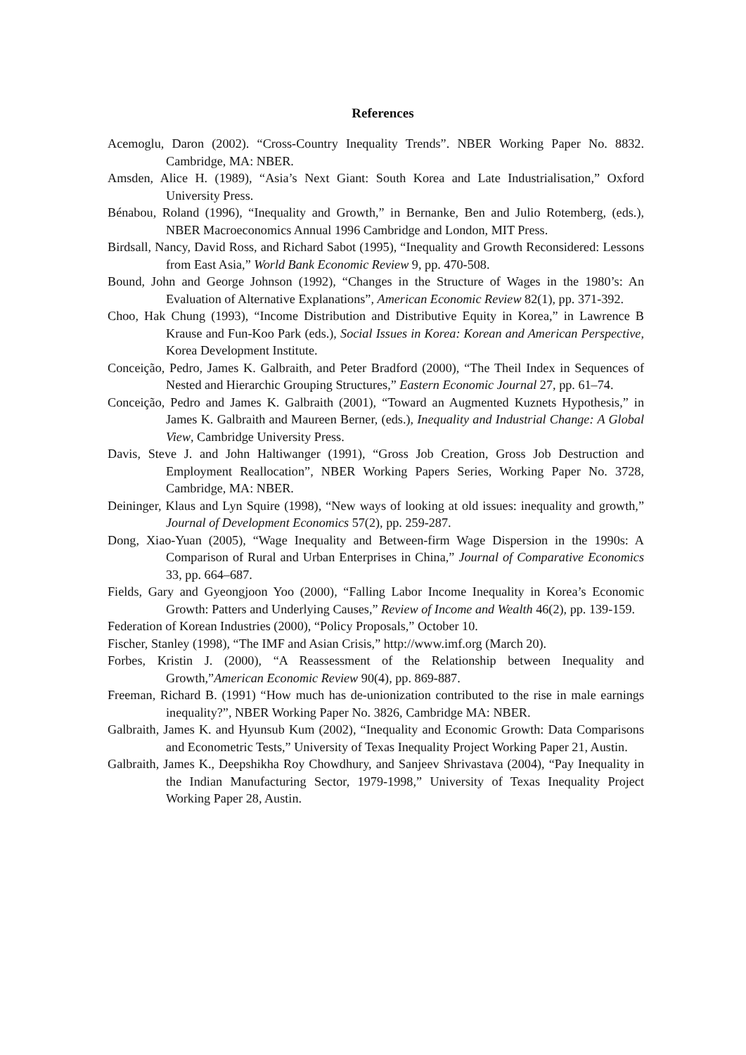References
Acemoglu, Daron (2002). “Cross-Country Inequality Trends”. NBER Working Paper No. 8832. Cambridge, MA: NBER.
Amsden, Alice H. (1989), “Asia’s Next Giant: South Korea and Late Industrialisation,” Oxford University Press.
Bénabou, Roland (1996), “Inequality and Growth,” in Bernanke, Ben and Julio Rotemberg, (eds.), NBER Macroeconomics Annual 1996 Cambridge and London, MIT Press.
Birdsall, Nancy, David Ross, and Richard Sabot (1995), “Inequality and Growth Reconsidered: Lessons from East Asia,” World Bank Economic Review 9, pp. 470-508.
Bound, John and George Johnson (1992), “Changes in the Structure of Wages in the 1980’s: An Evaluation of Alternative Explanations”, American Economic Review 82(1), pp. 371-392.
Choo, Hak Chung (1993), “Income Distribution and Distributive Equity in Korea,” in Lawrence B Krause and Fun-Koo Park (eds.), Social Issues in Korea: Korean and American Perspective, Korea Development Institute.
Conceição, Pedro, James K. Galbraith, and Peter Bradford (2000), “The Theil Index in Sequences of Nested and Hierarchic Grouping Structures,” Eastern Economic Journal 27, pp. 61–74.
Conceição, Pedro and James K. Galbraith (2001), “Toward an Augmented Kuznets Hypothesis,” in James K. Galbraith and Maureen Berner, (eds.), Inequality and Industrial Change: A Global View, Cambridge University Press.
Davis, Steve J. and John Haltiwanger (1991), “Gross Job Creation, Gross Job Destruction and Employment Reallocation”, NBER Working Papers Series, Working Paper No. 3728, Cambridge, MA: NBER.
Deininger, Klaus and Lyn Squire (1998), “New ways of looking at old issues: inequality and growth,” Journal of Development Economics 57(2), pp. 259-287.
Dong, Xiao-Yuan (2005), “Wage Inequality and Between-firm Wage Dispersion in the 1990s: A Comparison of Rural and Urban Enterprises in China,” Journal of Comparative Economics 33, pp. 664–687.
Fields, Gary and Gyeongjoon Yoo (2000), “Falling Labor Income Inequality in Korea’s Economic Growth: Patters and Underlying Causes,” Review of Income and Wealth 46(2), pp. 139-159.
Federation of Korean Industries (2000), “Policy Proposals,” October 10.
Fischer, Stanley (1998), “The IMF and Asian Crisis,” http://www.imf.org (March 20).
Forbes, Kristin J. (2000), “A Reassessment of the Relationship between Inequality and Growth,”American Economic Review 90(4), pp. 869-887.
Freeman, Richard B. (1991) “How much has de-unionization contributed to the rise in male earnings inequality?”, NBER Working Paper No. 3826, Cambridge MA: NBER.
Galbraith, James K. and Hyunsub Kum (2002), “Inequality and Economic Growth: Data Comparisons and Econometric Tests,” University of Texas Inequality Project Working Paper 21, Austin.
Galbraith, James K., Deepshikha Roy Chowdhury, and Sanjeev Shrivastava (2004), “Pay Inequality in the Indian Manufacturing Sector, 1979-1998,” University of Texas Inequality Project Working Paper 28, Austin.